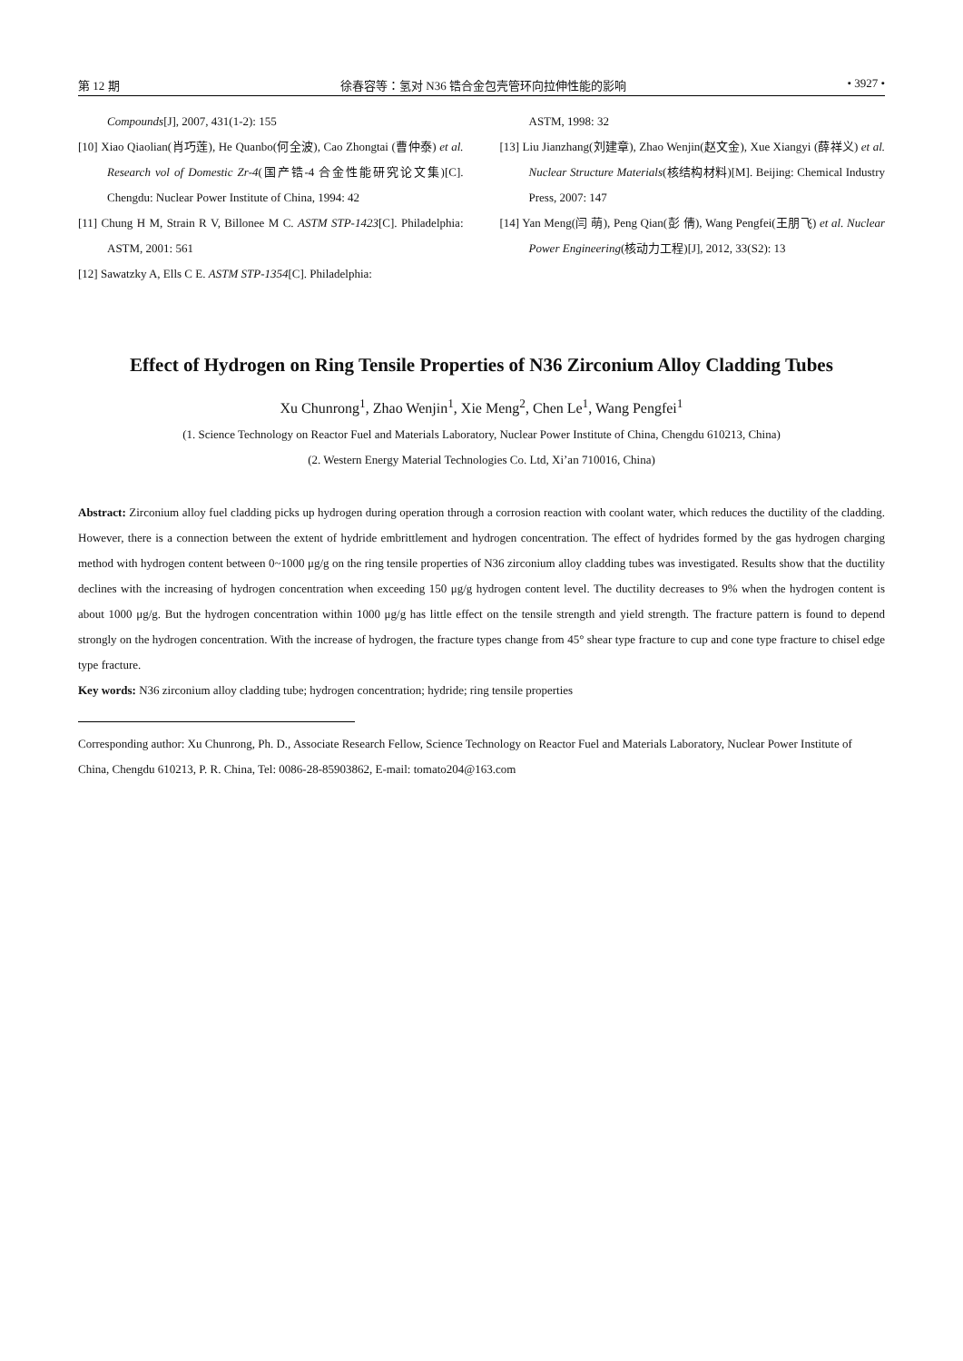第 12 期 徐春容等：氢对 N36 锆合金包壳管环向拉伸性能的影响 • 3927 •
Compounds[J], 2007, 431(1-2): 155
[10] Xiao Qiaolian(肖巧莲), He Quanbo(何全波), Cao Zhongtai (曹仲泰) et al. Research vol of Domestic Zr-4(国产锆-4 合金性能研究论文集)[C]. Chengdu: Nuclear Power Institute of China, 1994: 42
[11] Chung H M, Strain R V, Billonee M C. ASTM STP-1423[C]. Philadelphia: ASTM, 2001: 561
[12] Sawatzky A, Ells C E. ASTM STP-1354[C]. Philadelphia:
ASTM, 1998: 32
[13] Liu Jianzhang(刘建章), Zhao Wenjin(赵文金), Xue Xiangyi (薛祥义) et al. Nuclear Structure Materials(核结构材料)[M]. Beijing: Chemical Industry Press, 2007: 147
[14] Yan Meng(闫 萌), Peng Qian(彭 倩), Wang Pengfei(王朋飞) et al. Nuclear Power Engineering(核动力工程)[J], 2012, 33(S2): 13
Effect of Hydrogen on Ring Tensile Properties of N36 Zirconium Alloy Cladding Tubes
Xu Chunrong<sup>1</sup>, Zhao Wenjin<sup>1</sup>, Xie Meng<sup>2</sup>, Chen Le<sup>1</sup>, Wang Pengfei<sup>1</sup>
(1. Science Technology on Reactor Fuel and Materials Laboratory, Nuclear Power Institute of China, Chengdu 610213, China)
(2. Western Energy Material Technologies Co. Ltd, Xi’an 710016, China)
Abstract: Zirconium alloy fuel cladding picks up hydrogen during operation through a corrosion reaction with coolant water, which reduces the ductility of the cladding. However, there is a connection between the extent of hydride embrittlement and hydrogen concentration. The effect of hydrides formed by the gas hydrogen charging method with hydrogen content between 0~1000 μg/g on the ring tensile properties of N36 zirconium alloy cladding tubes was investigated. Results show that the ductility declines with the increasing of hydrogen concentration when exceeding 150 μg/g hydrogen content level. The ductility decreases to 9% when the hydrogen content is about 1000 μg/g. But the hydrogen concentration within 1000 μg/g has little effect on the tensile strength and yield strength. The fracture pattern is found to depend strongly on the hydrogen concentration. With the increase of hydrogen, the fracture types change from 45° shear type fracture to cup and cone type fracture to chisel edge type fracture.
Key words: N36 zirconium alloy cladding tube; hydrogen concentration; hydride; ring tensile properties
Corresponding author: Xu Chunrong, Ph. D., Associate Research Fellow, Science Technology on Reactor Fuel and Materials Laboratory, Nuclear Power Institute of China, Chengdu 610213, P. R. China, Tel: 0086-28-85903862, E-mail: tomato204@163.com